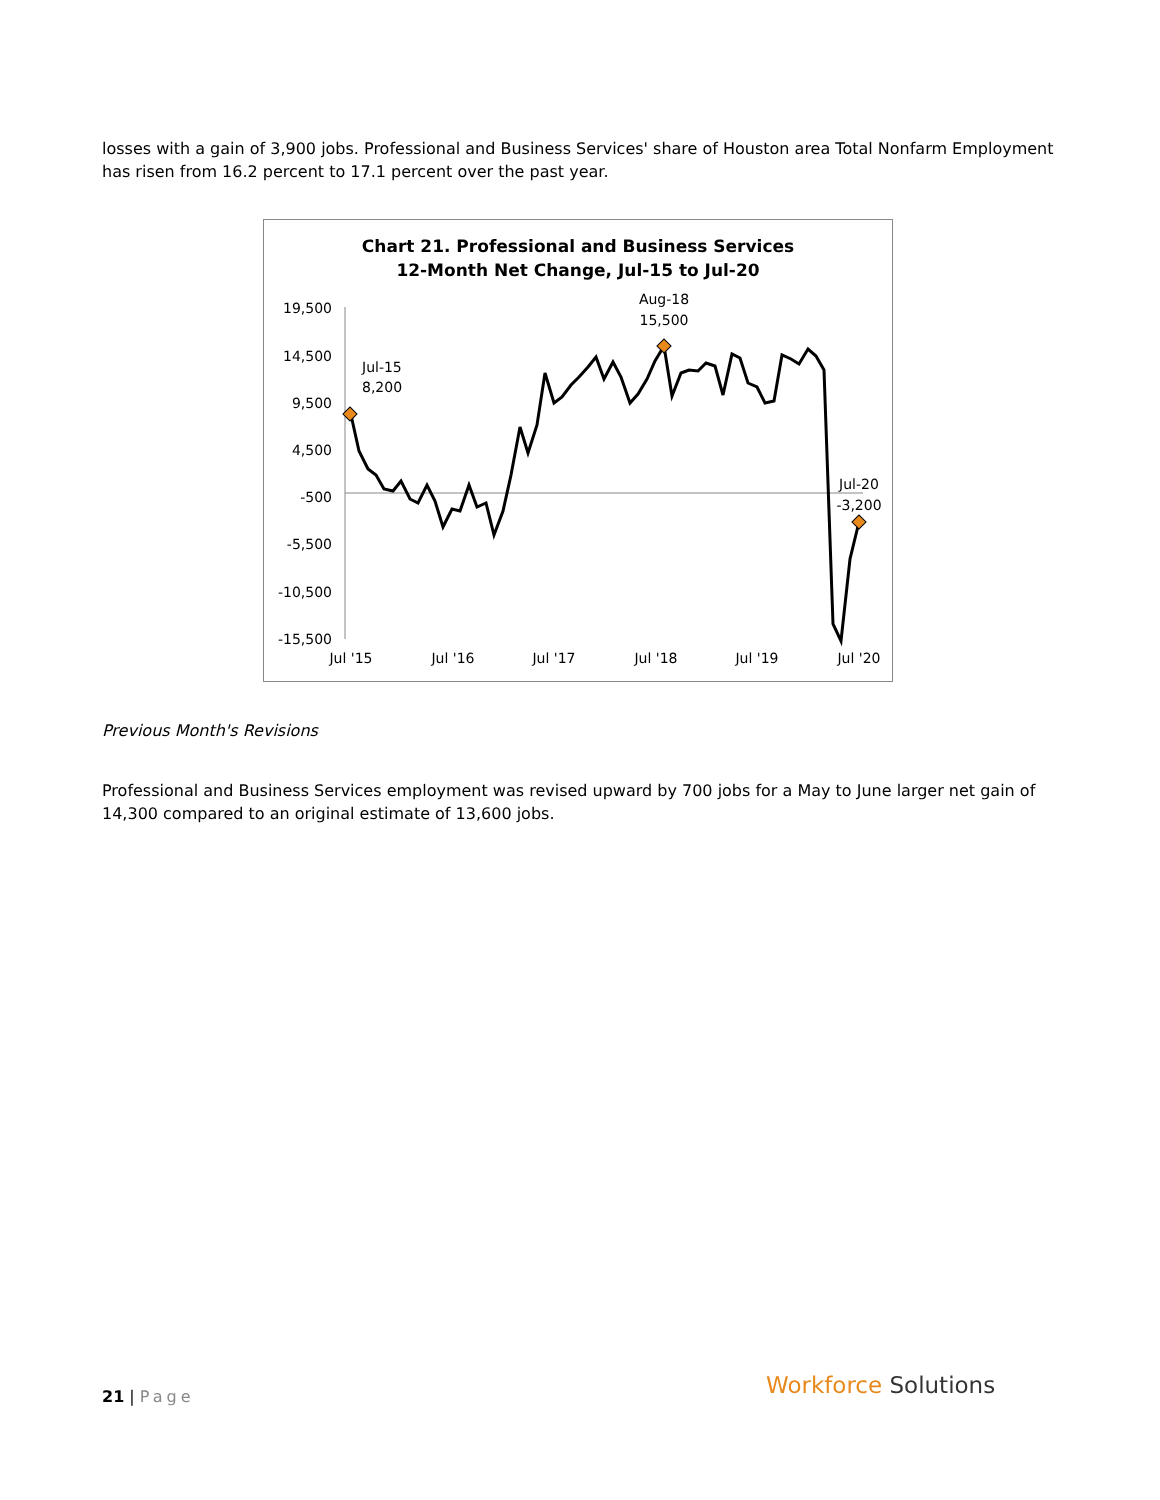losses with a gain of 3,900 jobs. Professional and Business Services' share of Houston area Total Nonfarm Employment has risen from 16.2 percent to 17.1 percent over the past year.
Chart 21. Professional and Business Services
12-Month Net Change, Jul-15 to Jul-20
19,500
14,500
9,500
4,500
-500
-5,500
-10,500
-15,500
Jul '15
Jul '16
Jul '17
Jul '18
Jul '19
Jul '20
Jul-15
8,200
Aug-18
15,500
Jul-20
-3,200
Previous Month's Revisions
Professional and Business Services employment was revised upward by 700 jobs for a May to June larger net gain of 14,300 compared to an original estimate of 13,600 jobs.
21 | Page Workforce Solutions